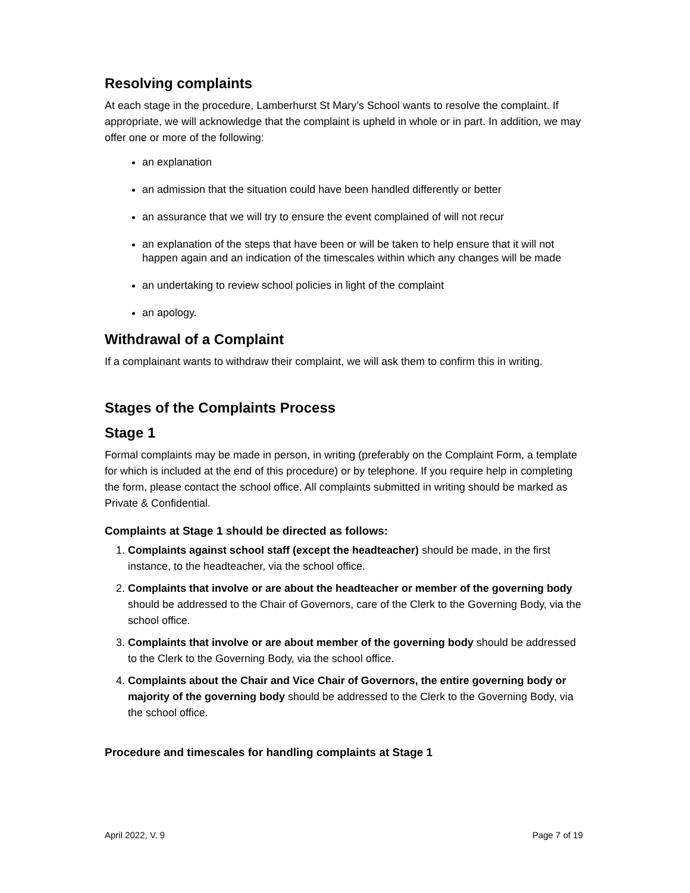Resolving complaints
At each stage in the procedure, Lamberhurst St Mary’s School wants to resolve the complaint. If appropriate, we will acknowledge that the complaint is upheld in whole or in part. In addition, we may offer one or more of the following:
an explanation
an admission that the situation could have been handled differently or better
an assurance that we will try to ensure the event complained of will not recur
an explanation of the steps that have been or will be taken to help ensure that it will not happen again and an indication of the timescales within which any changes will be made
an undertaking to review school policies in light of the complaint
an apology.
Withdrawal of a Complaint
If a complainant wants to withdraw their complaint, we will ask them to confirm this in writing.
Stages of the Complaints Process
Stage 1
Formal complaints may be made in person, in writing (preferably on the Complaint Form, a template for which is included at the end of this procedure) or by telephone. If you require help in completing the form, please contact the school office. All complaints submitted in writing should be marked as Private & Confidential.
Complaints at Stage 1 should be directed as follows:
1. Complaints against school staff (except the headteacher) should be made, in the first instance, to the headteacher, via the school office.
2. Complaints that involve or are about the headteacher or member of the governing body should be addressed to the Chair of Governors, care of the Clerk to the Governing Body, via the school office.
3. Complaints that involve or are about member of the governing body should be addressed to the Clerk to the Governing Body, via the school office.
4. Complaints about the Chair and Vice Chair of Governors, the entire governing body or majority of the governing body should be addressed to the Clerk to the Governing Body, via the school office.
Procedure and timescales for handling complaints at Stage 1
April 2022, V. 9 Page 7 of 19